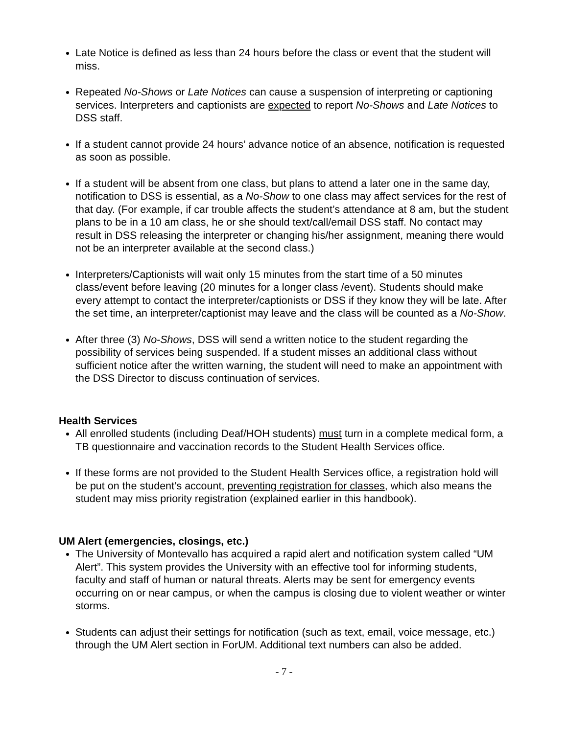Late Notice is defined as less than 24 hours before the class or event that the student will miss.
Repeated No-Shows or Late Notices can cause a suspension of interpreting or captioning services. Interpreters and captionists are expected to report No-Shows and Late Notices to DSS staff.
If a student cannot provide 24 hours’ advance notice of an absence, notification is requested as soon as possible.
If a student will be absent from one class, but plans to attend a later one in the same day, notification to DSS is essential, as a No-Show to one class may affect services for the rest of that day. (For example, if car trouble affects the student’s attendance at 8 am, but the student plans to be in a 10 am class, he or she should text/call/email DSS staff. No contact may result in DSS releasing the interpreter or changing his/her assignment, meaning there would not be an interpreter available at the second class.)
Interpreters/Captionists will wait only 15 minutes from the start time of a 50 minutes class/event before leaving (20 minutes for a longer class /event). Students should make every attempt to contact the interpreter/captionists or DSS if they know they will be late. After the set time, an interpreter/captionist may leave and the class will be counted as a No-Show.
After three (3) No-Shows, DSS will send a written notice to the student regarding the possibility of services being suspended. If a student misses an additional class without sufficient notice after the written warning, the student will need to make an appointment with the DSS Director to discuss continuation of services.
Health Services
All enrolled students (including Deaf/HOH students) must turn in a complete medical form, a TB questionnaire and vaccination records to the Student Health Services office.
If these forms are not provided to the Student Health Services office, a registration hold will be put on the student’s account, preventing registration for classes, which also means the student may miss priority registration (explained earlier in this handbook).
UM Alert (emergencies, closings, etc.)
The University of Montevallo has acquired a rapid alert and notification system called “UM Alert”. This system provides the University with an effective tool for informing students, faculty and staff of human or natural threats. Alerts may be sent for emergency events occurring on or near campus, or when the campus is closing due to violent weather or winter storms.
Students can adjust their settings for notification (such as text, email, voice message, etc.) through the UM Alert section in ForUM. Additional text numbers can also be added.
- 7 -